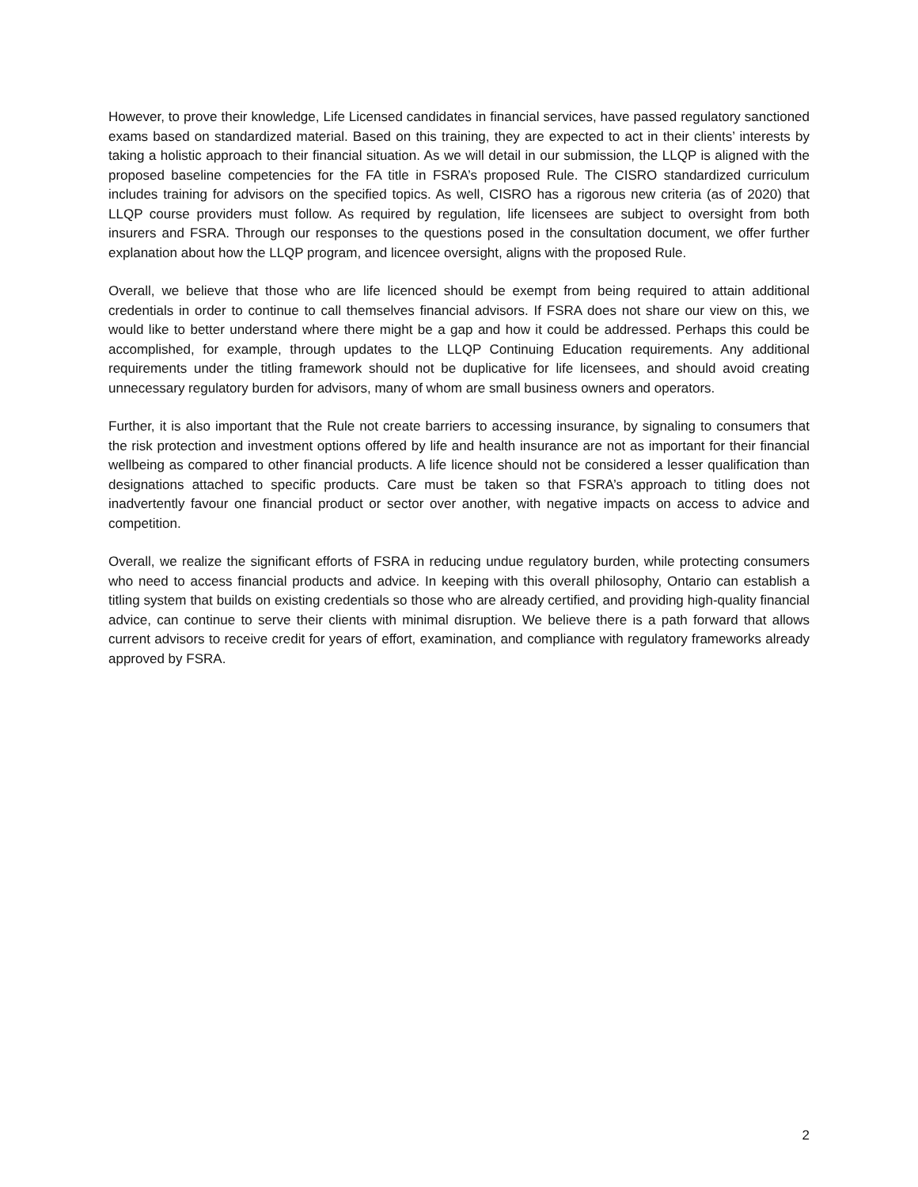However, to prove their knowledge, Life Licensed candidates in financial services, have passed regulatory sanctioned exams based on standardized material. Based on this training, they are expected to act in their clients’ interests by taking a holistic approach to their financial situation. As we will detail in our submission, the LLQP is aligned with the proposed baseline competencies for the FA title in FSRA’s proposed Rule. The CISRO standardized curriculum includes training for advisors on the specified topics. As well, CISRO has a rigorous new criteria (as of 2020) that LLQP course providers must follow. As required by regulation, life licensees are subject to oversight from both insurers and FSRA. Through our responses to the questions posed in the consultation document, we offer further explanation about how the LLQP program, and licencee oversight, aligns with the proposed Rule.
Overall, we believe that those who are life licenced should be exempt from being required to attain additional credentials in order to continue to call themselves financial advisors. If FSRA does not share our view on this, we would like to better understand where there might be a gap and how it could be addressed. Perhaps this could be accomplished, for example, through updates to the LLQP Continuing Education requirements. Any additional requirements under the titling framework should not be duplicative for life licensees, and should avoid creating unnecessary regulatory burden for advisors, many of whom are small business owners and operators.
Further, it is also important that the Rule not create barriers to accessing insurance, by signaling to consumers that the risk protection and investment options offered by life and health insurance are not as important for their financial wellbeing as compared to other financial products. A life licence should not be considered a lesser qualification than designations attached to specific products. Care must be taken so that FSRA’s approach to titling does not inadvertently favour one financial product or sector over another, with negative impacts on access to advice and competition.
Overall, we realize the significant efforts of FSRA in reducing undue regulatory burden, while protecting consumers who need to access financial products and advice. In keeping with this overall philosophy, Ontario can establish a titling system that builds on existing credentials so those who are already certified, and providing high-quality financial advice, can continue to serve their clients with minimal disruption. We believe there is a path forward that allows current advisors to receive credit for years of effort, examination, and compliance with regulatory frameworks already approved by FSRA.
2